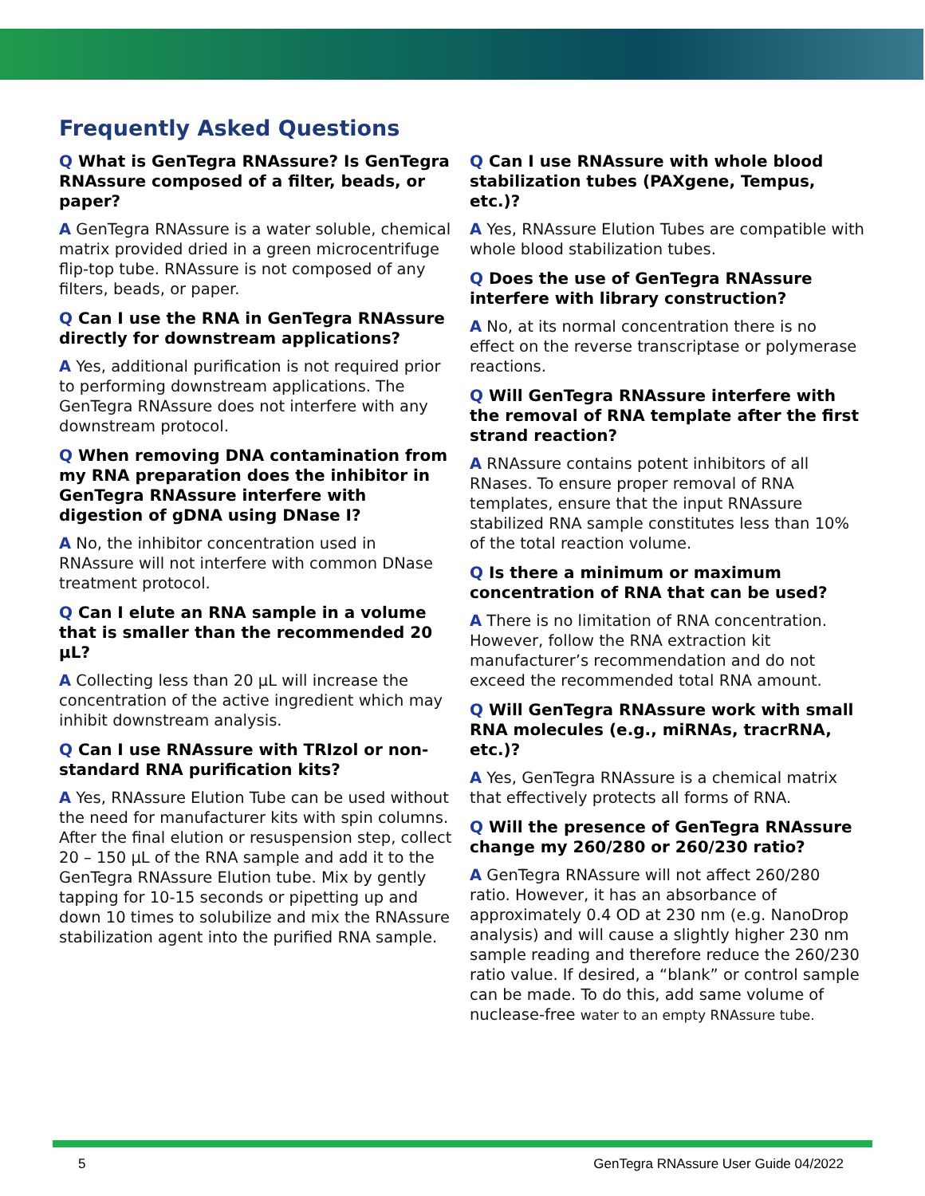Frequently Asked Questions
Q What is GenTegra RNAssure? Is GenTegra RNAssure composed of a filter, beads, or paper?
A GenTegra RNAssure is a water soluble, chemical matrix provided dried in a green microcentrifuge flip-top tube. RNAssure is not composed of any filters, beads, or paper.
Q Can I use the RNA in GenTegra RNAssure directly for downstream applications?
A Yes, additional purification is not required prior to performing downstream applications. The GenTegra RNAssure does not interfere with any downstream protocol.
Q When removing DNA contamination from my RNA preparation does the inhibitor in GenTegra RNAssure interfere with digestion of gDNA using DNase I?
A No, the inhibitor concentration used in RNAssure will not interfere with common DNase treatment protocol.
Q Can I elute an RNA sample in a volume that is smaller than the recommended 20 µL?
A Collecting less than 20 µL will increase the concentration of the active ingredient which may inhibit downstream analysis.
Q Can I use RNAssure with TRIzol or non-standard RNA purification kits?
A Yes, RNAssure Elution Tube can be used without the need for manufacturer kits with spin columns. After the final elution or resuspension step, collect 20 – 150 µL of the RNA sample and add it to the GenTegra RNAssure Elution tube. Mix by gently tapping for 10-15 seconds or pipetting up and down 10 times to solubilize and mix the RNAssure stabilization agent into the purified RNA sample.
Q Can I use RNAssure with whole blood stabilization tubes (PAXgene, Tempus, etc.)?
A Yes, RNAssure Elution Tubes are compatible with whole blood stabilization tubes.
Q Does the use of GenTegra RNAssure interfere with library construction?
A No, at its normal concentration there is no effect on the reverse transcriptase or polymerase reactions.
Q Will GenTegra RNAssure interfere with the removal of RNA template after the first strand reaction?
A RNAssure contains potent inhibitors of all RNases. To ensure proper removal of RNA templates, ensure that the input RNAssure stabilized RNA sample constitutes less than 10% of the total reaction volume.
Q Is there a minimum or maximum concentration of RNA that can be used?
A There is no limitation of RNA concentration. However, follow the RNA extraction kit manufacturer’s recommendation and do not exceed the recommended total RNA amount.
Q Will GenTegra RNAssure work with small RNA molecules (e.g., miRNAs, tracrRNA, etc.)?
A Yes, GenTegra RNAssure is a chemical matrix that effectively protects all forms of RNA.
Q Will the presence of GenTegra RNAssure change my 260/280 or 260/230 ratio?
A GenTegra RNAssure will not affect 260/280 ratio. However, it has an absorbance of approximately 0.4 OD at 230 nm (e.g. NanoDrop analysis) and will cause a slightly higher 230 nm sample reading and therefore reduce the 260/230 ratio value. If desired, a “blank” or control sample can be made. To do this, add same volume of nuclease-free water to an empty RNAssure tube.
5
GenTegra RNAssure User Guide 04/2022